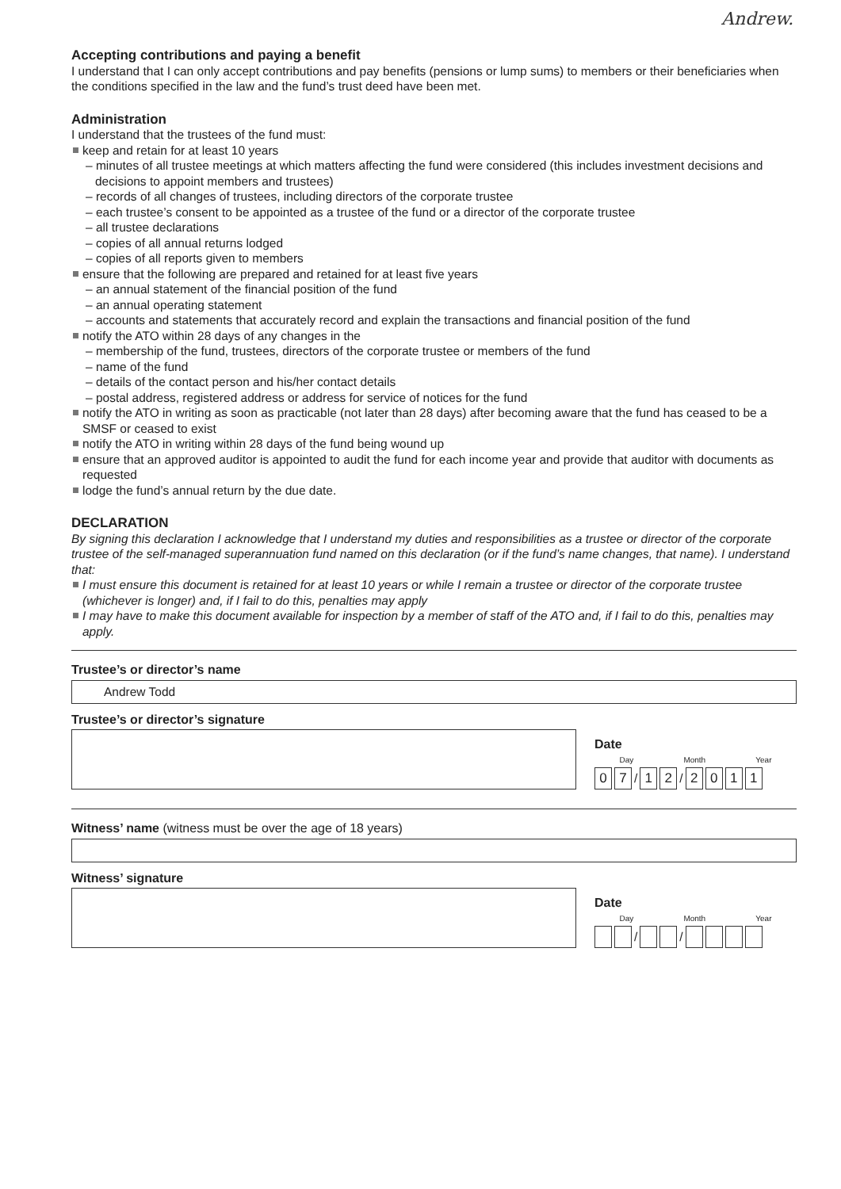Andrew.
Accepting contributions and paying a benefit
I understand that I can only accept contributions and pay benefits (pensions or lump sums) to members or their beneficiaries when the conditions specified in the law and the fund’s trust deed have been met.
Administration
I understand that the trustees of the fund must:
keep and retain for at least 10 years
– minutes of all trustee meetings at which matters affecting the fund were considered (this includes investment decisions and decisions to appoint members and trustees)
– records of all changes of trustees, including directors of the corporate trustee
– each trustee’s consent to be appointed as a trustee of the fund or a director of the corporate trustee
– all trustee declarations
– copies of all annual returns lodged
– copies of all reports given to members
ensure that the following are prepared and retained for at least five years
– an annual statement of the financial position of the fund
– an annual operating statement
– accounts and statements that accurately record and explain the transactions and financial position of the fund
notify the ATO within 28 days of any changes in the
– membership of the fund, trustees, directors of the corporate trustee or members of the fund
– name of the fund
– details of the contact person and his/her contact details
– postal address, registered address or address for service of notices for the fund
notify the ATO in writing as soon as practicable (not later than 28 days) after becoming aware that the fund has ceased to be a SMSF or ceased to exist
notify the ATO in writing within 28 days of the fund being wound up
ensure that an approved auditor is appointed to audit the fund for each income year and provide that auditor with documents as requested
lodge the fund’s annual return by the due date.
DECLARATION
By signing this declaration I acknowledge that I understand my duties and responsibilities as a trustee or director of the corporate trustee of the self-managed superannuation fund named on this declaration (or if the fund’s name changes, that name). I understand that:
I must ensure this document is retained for at least 10 years or while I remain a trustee or director of the corporate trustee (whichever is longer) and, if I fail to do this, penalties may apply
I may have to make this document available for inspection by a member of staff of the ATO and, if I fail to do this, penalties may apply.
Trustee’s or director’s name
Andrew Todd
Trustee’s or director’s signature
Date
Day Month Year
0 7 / 1 2 / 2011
Witness’ name (witness must be over the age of 18 years)
Witness’ signature
Date
Day Month Year
/ /